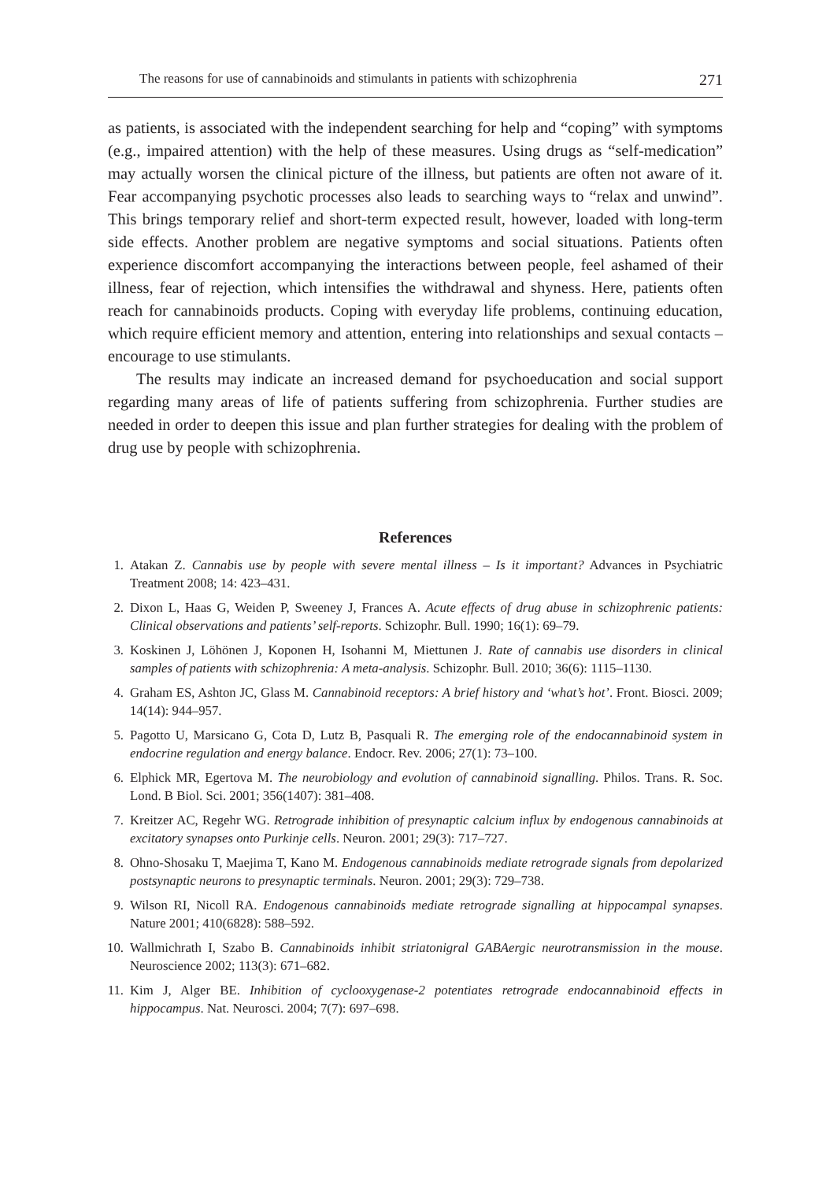The reasons for use of cannabinoids and stimulants in patients with schizophrenia 271
as patients, is associated with the independent searching for help and “coping” with symptoms (e.g., impaired attention) with the help of these measures. Using drugs as “self-medication” may actually worsen the clinical picture of the illness, but patients are often not aware of it. Fear accompanying psychotic processes also leads to searching ways to “relax and unwind”. This brings temporary relief and short-term expected result, however, loaded with long-term side effects. Another problem are negative symptoms and social situations. Patients often experience discomfort accompanying the interactions between people, feel ashamed of their illness, fear of rejection, which intensifies the withdrawal and shyness. Here, patients often reach for cannabinoids products. Coping with everyday life problems, continuing education, which require efficient memory and attention, entering into relationships and sexual contacts – encourage to use stimulants.
The results may indicate an increased demand for psychoeducation and social support regarding many areas of life of patients suffering from schizophrenia. Further studies are needed in order to deepen this issue and plan further strategies for dealing with the problem of drug use by people with schizophrenia.
References
1. Atakan Z. Cannabis use by people with severe mental illness – Is it important? Advances in Psychiatric Treatment 2008; 14: 423–431.
2. Dixon L, Haas G, Weiden P, Sweeney J, Frances A. Acute effects of drug abuse in schizophrenic patients: Clinical observations and patients’ self-reports. Schizophr. Bull. 1990; 16(1): 69–79.
3. Koskinen J, Löhönen J, Koponen H, Isohanni M, Miettunen J. Rate of cannabis use disorders in clinical samples of patients with schizophrenia: A meta-analysis. Schizophr. Bull. 2010; 36(6): 1115–1130.
4. Graham ES, Ashton JC, Glass M. Cannabinoid receptors: A brief history and ‘what’s hot’. Front. Biosci. 2009; 14(14): 944–957.
5. Pagotto U, Marsicano G, Cota D, Lutz B, Pasquali R. The emerging role of the endocannabinoid system in endocrine regulation and energy balance. Endocr. Rev. 2006; 27(1): 73–100.
6. Elphick MR, Egertova M. The neurobiology and evolution of cannabinoid signalling. Philos. Trans. R. Soc. Lond. B Biol. Sci. 2001; 356(1407): 381–408.
7. Kreitzer AC, Regehr WG. Retrograde inhibition of presynaptic calcium influx by endogenous cannabinoids at excitatory synapses onto Purkinje cells. Neuron. 2001; 29(3): 717–727.
8. Ohno-Shosaku T, Maejima T, Kano M. Endogenous cannabinoids mediate retrograde signals from depolarized postsynaptic neurons to presynaptic terminals. Neuron. 2001; 29(3): 729–738.
9. Wilson RI, Nicoll RA. Endogenous cannabinoids mediate retrograde signalling at hippocampal synapses. Nature 2001; 410(6828): 588–592.
10. Wallmichrath I, Szabo B. Cannabinoids inhibit striatonigral GABAergic neurotransmission in the mouse. Neuroscience 2002; 113(3): 671–682.
11. Kim J, Alger BE. Inhibition of cyclooxygenase-2 potentiates retrograde endocannabinoid effects in hippocampus. Nat. Neurosci. 2004; 7(7): 697–698.